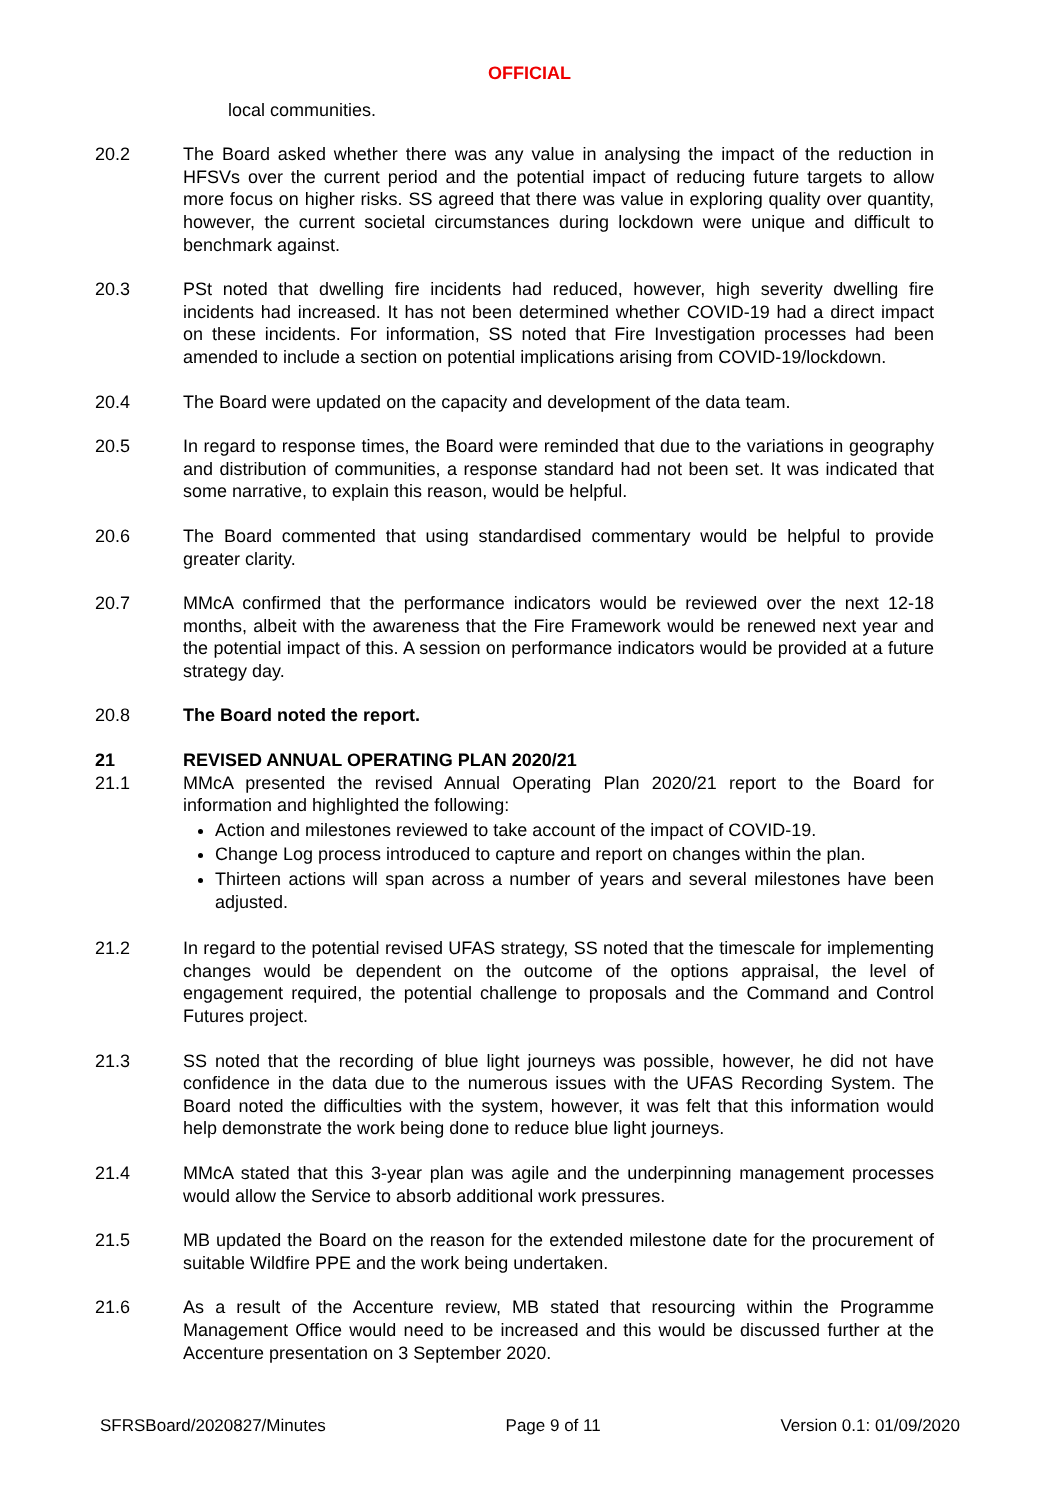OFFICIAL
local communities.
20.2 The Board asked whether there was any value in analysing the impact of the reduction in HFSVs over the current period and the potential impact of reducing future targets to allow more focus on higher risks. SS agreed that there was value in exploring quality over quantity, however, the current societal circumstances during lockdown were unique and difficult to benchmark against.
20.3 PSt noted that dwelling fire incidents had reduced, however, high severity dwelling fire incidents had increased. It has not been determined whether COVID-19 had a direct impact on these incidents. For information, SS noted that Fire Investigation processes had been amended to include a section on potential implications arising from COVID-19/lockdown.
20.4 The Board were updated on the capacity and development of the data team.
20.5 In regard to response times, the Board were reminded that due to the variations in geography and distribution of communities, a response standard had not been set. It was indicated that some narrative, to explain this reason, would be helpful.
20.6 The Board commented that using standardised commentary would be helpful to provide greater clarity.
20.7 MMcA confirmed that the performance indicators would be reviewed over the next 12-18 months, albeit with the awareness that the Fire Framework would be renewed next year and the potential impact of this. A session on performance indicators would be provided at a future strategy day.
20.8 The Board noted the report.
21 REVISED ANNUAL OPERATING PLAN 2020/21
21.1 MMcA presented the revised Annual Operating Plan 2020/21 report to the Board for information and highlighted the following:
Action and milestones reviewed to take account of the impact of COVID-19.
Change Log process introduced to capture and report on changes within the plan.
Thirteen actions will span across a number of years and several milestones have been adjusted.
21.2 In regard to the potential revised UFAS strategy, SS noted that the timescale for implementing changes would be dependent on the outcome of the options appraisal, the level of engagement required, the potential challenge to proposals and the Command and Control Futures project.
21.3 SS noted that the recording of blue light journeys was possible, however, he did not have confidence in the data due to the numerous issues with the UFAS Recording System. The Board noted the difficulties with the system, however, it was felt that this information would help demonstrate the work being done to reduce blue light journeys.
21.4 MMcA stated that this 3-year plan was agile and the underpinning management processes would allow the Service to absorb additional work pressures.
21.5 MB updated the Board on the reason for the extended milestone date for the procurement of suitable Wildfire PPE and the work being undertaken.
21.6 As a result of the Accenture review, MB stated that resourcing within the Programme Management Office would need to be increased and this would be discussed further at the Accenture presentation on 3 September 2020.
SFRSBoard/2020827/Minutes Page 9 of 11 Version 0.1: 01/09/2020